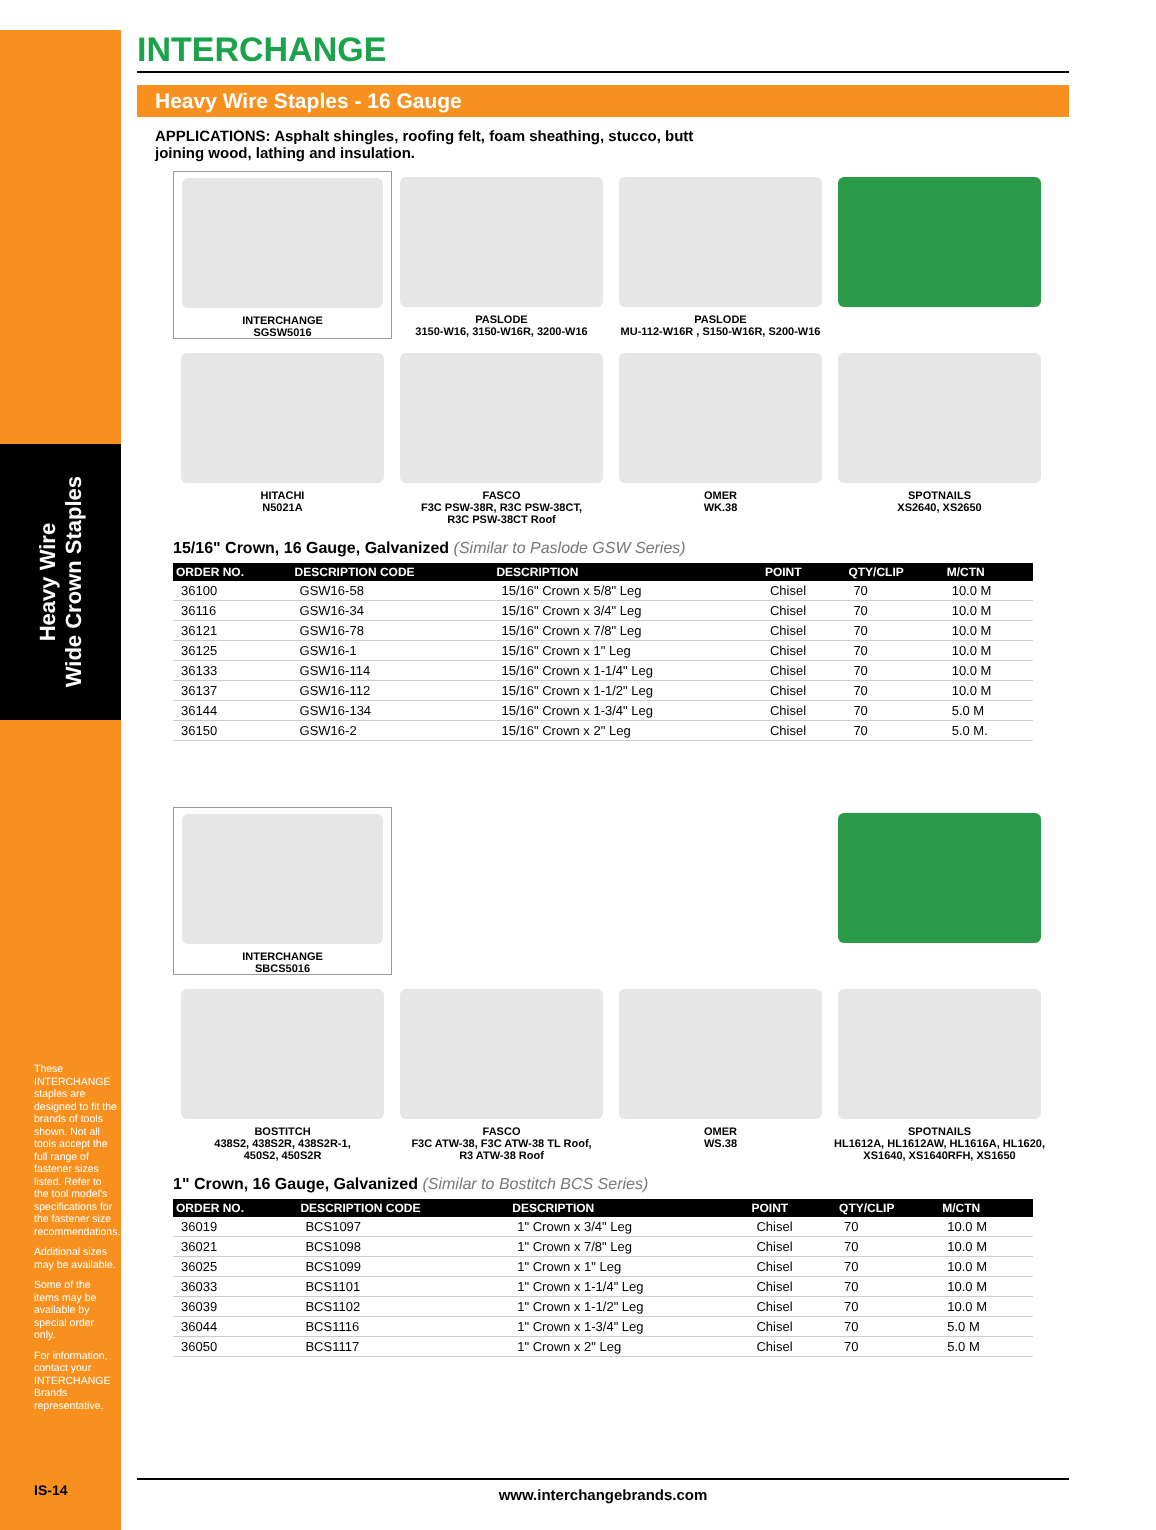Heavy Wire
Wide Crown Staples
These INTERCHANGE staples are designed to fit the brands of tools shown. Not all tools accept the full range of fastener sizes listed. Refer to the tool model's specifications for the fastener size recommendations.
Additional sizes may be available.
Some of the items may be available by special order only.
For information, contact your INTERCHANGE Brands representative.
IS-14
INTERCHANGE
Heavy Wire Staples - 16 Gauge
APPLICATIONS: Asphalt shingles, roofing felt, foam sheathing, stucco, butt joining wood, lathing and insulation.
INTERCHANGE
SGSW5016
PASLODE
3150-W16, 3150-W16R, 3200-W16
PASLODE
MU-112-W16R , S150-W16R, S200-W16
HITACHI
N5021A
FASCO
F3C PSW-38R, R3C PSW-38CT,
R3C PSW-38CT Roof
OMER
WK.38
SPOTNAILS
XS2640, XS2650
15/16" Crown, 16 Gauge, Galvanized (Similar to Paslode GSW Series)
| ORDER NO. | DESCRIPTION CODE | DESCRIPTION | POINT | QTY/CLIP | M/CTN |
| --- | --- | --- | --- | --- | --- |
| 36100 | GSW16-58 | 15/16" Crown x 5/8" Leg | Chisel | 70 | 10.0 M |
| 36116 | GSW16-34 | 15/16" Crown x 3/4" Leg | Chisel | 70 | 10.0 M |
| 36121 | GSW16-78 | 15/16" Crown x 7/8" Leg | Chisel | 70 | 10.0 M |
| 36125 | GSW16-1 | 15/16" Crown x 1" Leg | Chisel | 70 | 10.0 M |
| 36133 | GSW16-114 | 15/16" Crown x 1-1/4" Leg | Chisel | 70 | 10.0 M |
| 36137 | GSW16-112 | 15/16" Crown x 1-1/2" Leg | Chisel | 70 | 10.0 M |
| 36144 | GSW16-134 | 15/16" Crown x 1-3/4" Leg | Chisel | 70 | 5.0 M |
| 36150 | GSW16-2 | 15/16" Crown x 2" Leg | Chisel | 70 | 5.0 M. |
INTERCHANGE
SBCS5016
BOSTITCH
438S2, 438S2R, 438S2R-1,
450S2, 450S2R
FASCO
F3C ATW-38, F3C ATW-38 TL Roof,
R3 ATW-38 Roof
OMER
WS.38
SPOTNAILS
HL1612A, HL1612AW, HL1616A, HL1620,
XS1640, XS1640RFH, XS1650
1" Crown, 16 Gauge, Galvanized (Similar to Bostitch BCS Series)
| ORDER NO. | DESCRIPTION CODE | DESCRIPTION | POINT | QTY/CLIP | M/CTN |
| --- | --- | --- | --- | --- | --- |
| 36019 | BCS1097 | 1" Crown x 3/4" Leg | Chisel | 70 | 10.0 M |
| 36021 | BCS1098 | 1" Crown x 7/8" Leg | Chisel | 70 | 10.0 M |
| 36025 | BCS1099 | 1" Crown x 1" Leg | Chisel | 70 | 10.0 M |
| 36033 | BCS1101 | 1" Crown x 1-1/4" Leg | Chisel | 70 | 10.0 M |
| 36039 | BCS1102 | 1" Crown x 1-1/2" Leg | Chisel | 70 | 10.0 M |
| 36044 | BCS1116 | 1" Crown x 1-3/4" Leg | Chisel | 70 | 5.0 M |
| 36050 | BCS1117 | 1" Crown x 2" Leg | Chisel | 70 | 5.0 M |
www.interchangebrands.com